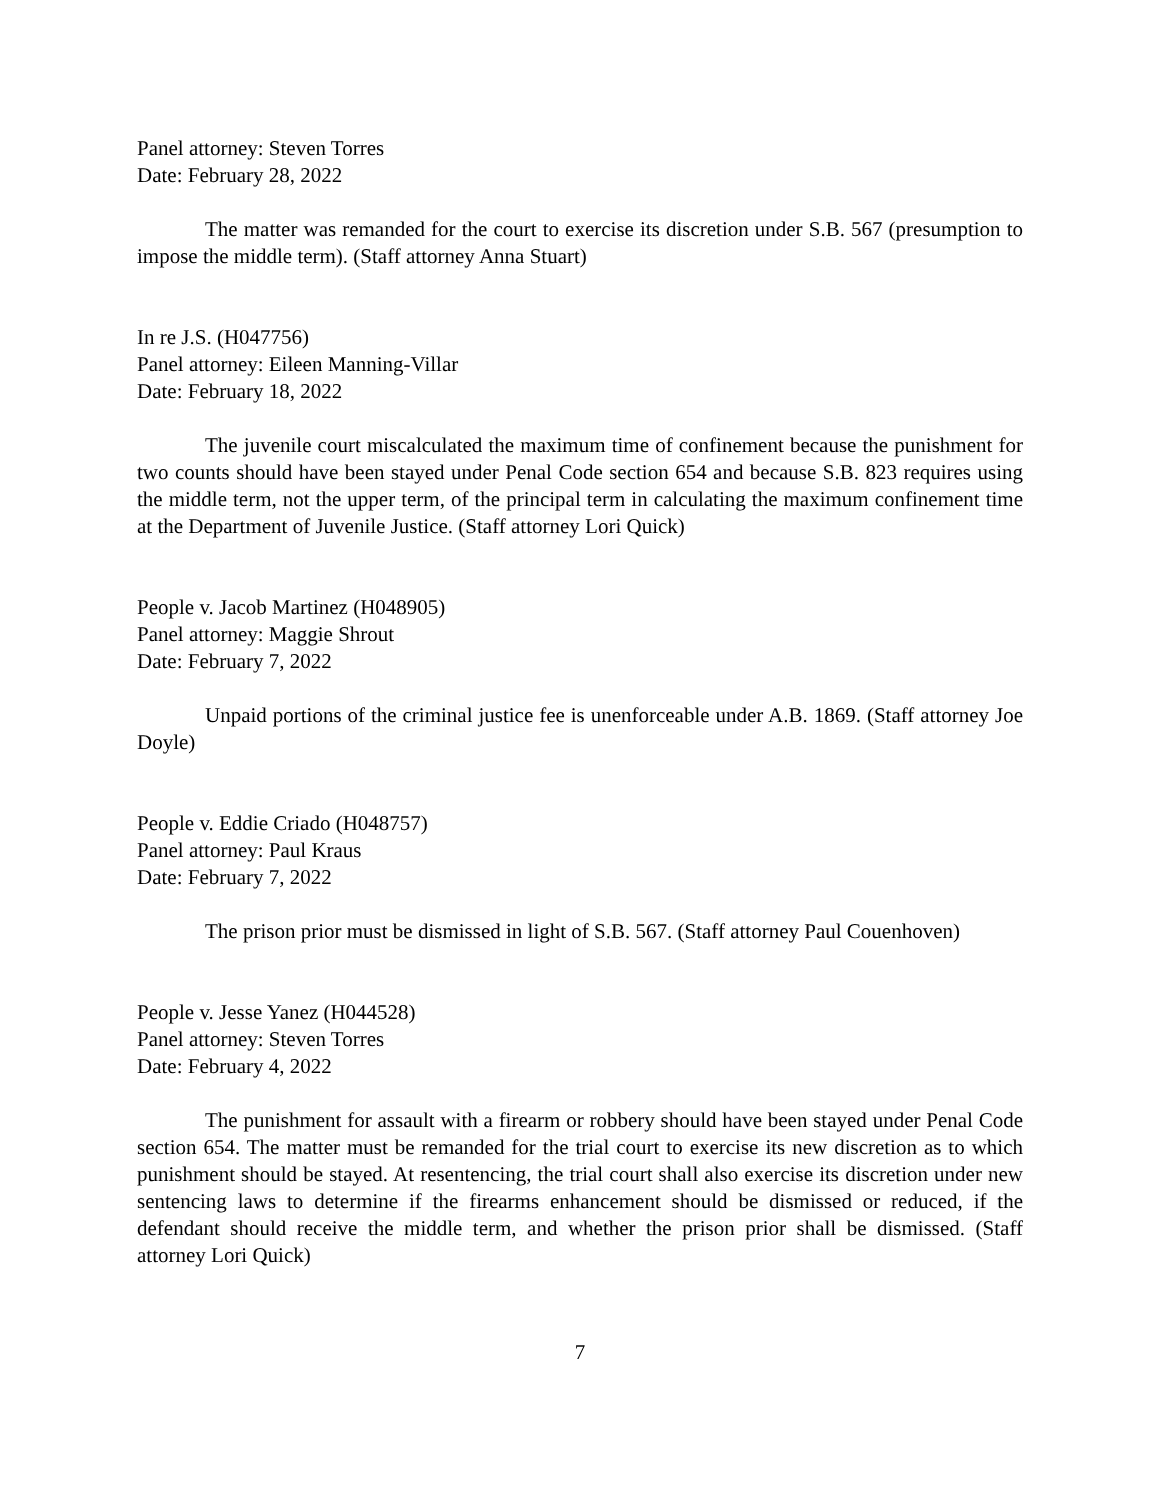Panel attorney: Steven Torres
Date: February 28, 2022
The matter was remanded for the court to exercise its discretion under S.B. 567 (presumption to impose the middle term). (Staff attorney Anna Stuart)
In re J.S. (H047756)
Panel attorney: Eileen Manning-Villar
Date: February 18, 2022
The juvenile court miscalculated the maximum time of confinement because the punishment for two counts should have been stayed under Penal Code section 654 and because S.B. 823 requires using the middle term, not the upper term, of the principal term in calculating the maximum confinement time at the Department of Juvenile Justice. (Staff attorney Lori Quick)
People v. Jacob Martinez (H048905)
Panel attorney: Maggie Shrout
Date: February 7, 2022
Unpaid portions of the criminal justice fee is unenforceable under A.B. 1869. (Staff attorney Joe Doyle)
People v. Eddie Criado (H048757)
Panel attorney: Paul Kraus
Date: February 7, 2022
The prison prior must be dismissed in light of S.B. 567. (Staff attorney Paul Couenhoven)
People v. Jesse Yanez (H044528)
Panel attorney: Steven Torres
Date: February 4, 2022
The punishment for assault with a firearm or robbery should have been stayed under Penal Code section 654. The matter must be remanded for the trial court to exercise its new discretion as to which punishment should be stayed. At resentencing, the trial court shall also exercise its discretion under new sentencing laws to determine if the firearms enhancement should be dismissed or reduced, if the defendant should receive the middle term, and whether the prison prior shall be dismissed. (Staff attorney Lori Quick)
7